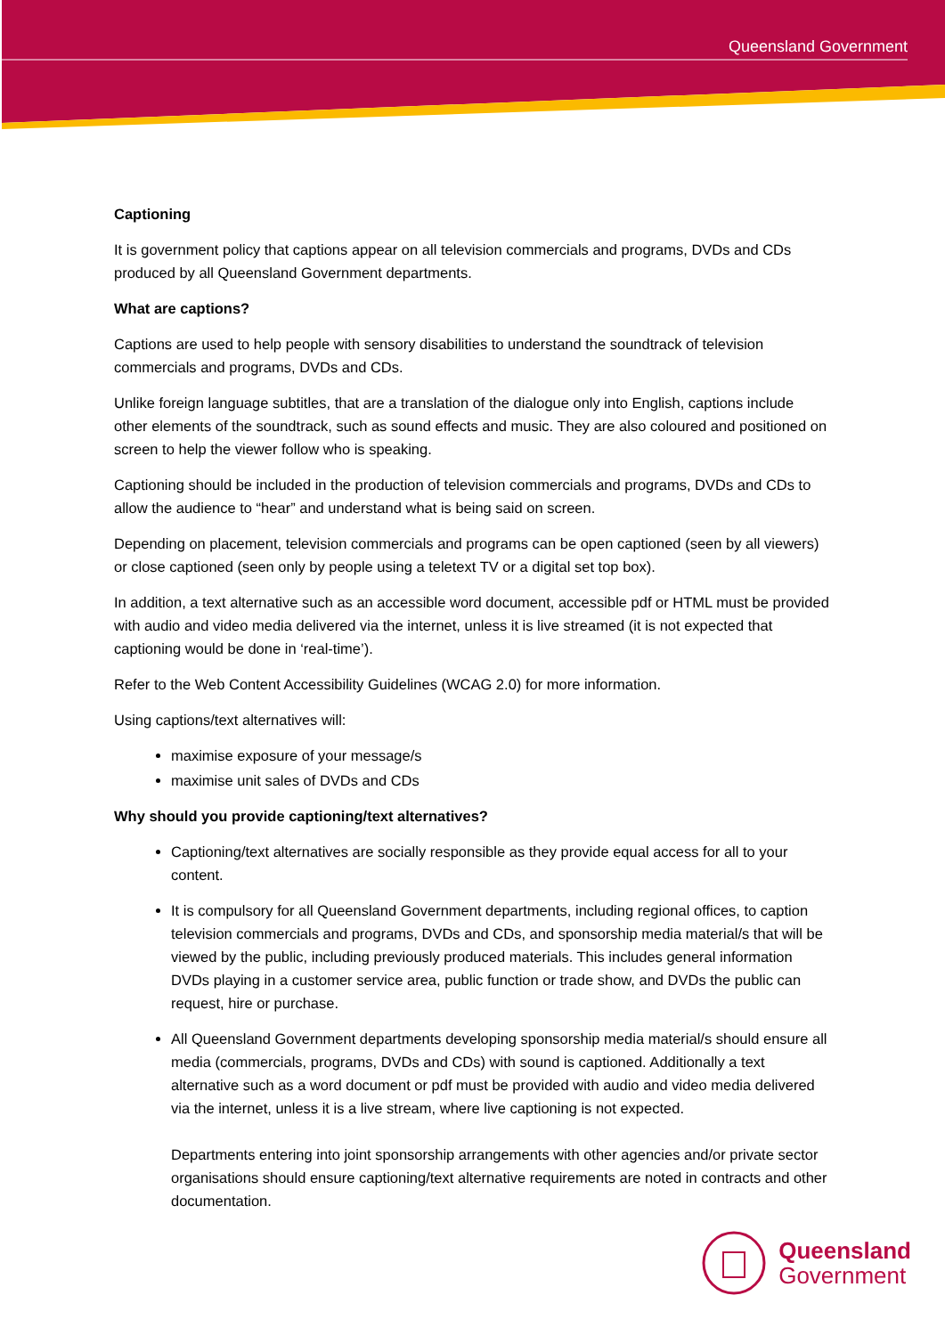Queensland Government
Captioning
It is government policy that captions appear on all television commercials and programs, DVDs and CDs produced by all Queensland Government departments.
What are captions?
Captions are used to help people with sensory disabilities to understand the soundtrack of television commercials and programs, DVDs and CDs.
Unlike foreign language subtitles, that are a translation of the dialogue only into English, captions include other elements of the soundtrack, such as sound effects and music. They are also coloured and positioned on screen to help the viewer follow who is speaking.
Captioning should be included in the production of television commercials and programs, DVDs and CDs to allow the audience to “hear” and understand what is being said on screen.
Depending on placement, television commercials and programs can be open captioned (seen by all viewers) or close captioned (seen only by people using a teletext TV or a digital set top box).
In addition, a text alternative such as an accessible word document, accessible pdf or HTML must be provided with audio and video media delivered via the internet, unless it is live streamed (it is not expected that captioning would be done in ‘real-time’).
Refer to the Web Content Accessibility Guidelines (WCAG 2.0) for more information.
Using captions/text alternatives will:
maximise exposure of your message/s
maximise unit sales of DVDs and CDs
Why should you provide captioning/text alternatives?
Captioning/text alternatives are socially responsible as they provide equal access for all to your content.
It is compulsory for all Queensland Government departments, including regional offices, to caption television commercials and programs, DVDs and CDs, and sponsorship media material/s that will be viewed by the public, including previously produced materials. This includes general information DVDs playing in a customer service area, public function or trade show, and DVDs the public can request, hire or purchase.
All Queensland Government departments developing sponsorship media material/s should ensure all media (commercials, programs, DVDs and CDs) with sound is captioned. Additionally a text alternative such as a word document or pdf must be provided with audio and video media delivered via the internet, unless it is a live stream, where live captioning is not expected.
Departments entering into joint sponsorship arrangements with other agencies and/or private sector organisations should ensure captioning/text alternative requirements are noted in contracts and other documentation.
Queensland
Government